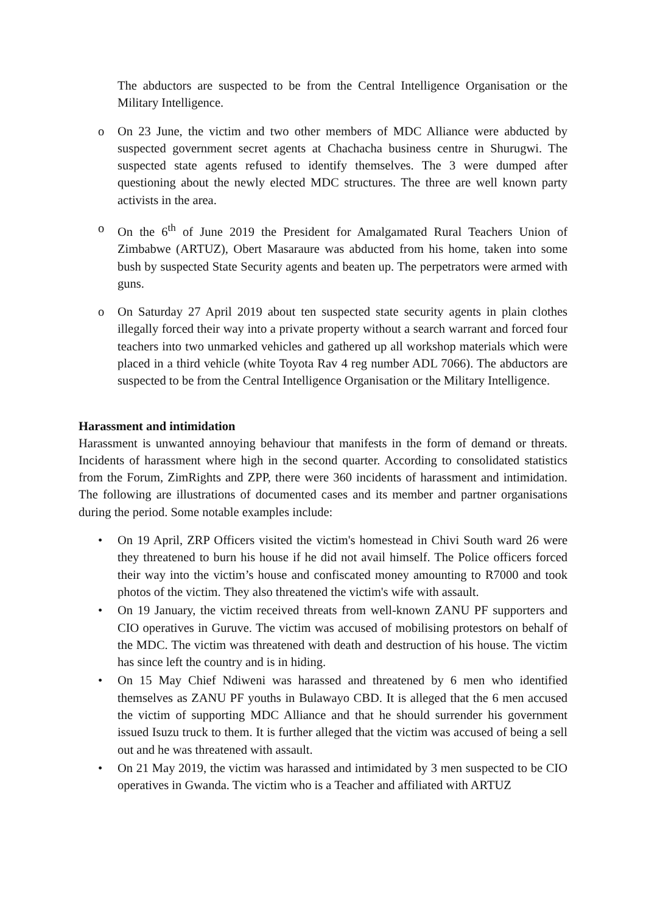The abductors are suspected to be from the Central Intelligence Organisation or the Military Intelligence.
o On 23 June, the victim and two other members of MDC Alliance were abducted by suspected government secret agents at Chachacha business centre in Shurugwi. The suspected state agents refused to identify themselves. The 3 were dumped after questioning about the newly elected MDC structures. The three are well known party activists in the area.
o On the 6<sup>th</sup> of June 2019 the President for Amalgamated Rural Teachers Union of Zimbabwe (ARTUZ), Obert Masaraure was abducted from his home, taken into some bush by suspected State Security agents and beaten up. The perpetrators were armed with guns.
o On Saturday 27 April 2019 about ten suspected state security agents in plain clothes illegally forced their way into a private property without a search warrant and forced four teachers into two unmarked vehicles and gathered up all workshop materials which were placed in a third vehicle (white Toyota Rav 4 reg number ADL 7066). The abductors are suspected to be from the Central Intelligence Organisation or the Military Intelligence.
Harassment and intimidation
Harassment is unwanted annoying behaviour that manifests in the form of demand or threats. Incidents of harassment where high in the second quarter. According to consolidated statistics from the Forum, ZimRights and ZPP, there were 360 incidents of harassment and intimidation. The following are illustrations of documented cases and its member and partner organisations during the period. Some notable examples include:
• On 19 April, ZRP Officers visited the victim's homestead in Chivi South ward 26 were they threatened to burn his house if he did not avail himself. The Police officers forced their way into the victim’s house and confiscated money amounting to R7000 and took photos of the victim. They also threatened the victim's wife with assault.
• On 19 January, the victim received threats from well-known ZANU PF supporters and CIO operatives in Guruve. The victim was accused of mobilising protestors on behalf of the MDC. The victim was threatened with death and destruction of his house. The victim has since left the country and is in hiding.
• On 15 May Chief Ndiweni was harassed and threatened by 6 men who identified themselves as ZANU PF youths in Bulawayo CBD. It is alleged that the 6 men accused the victim of supporting MDC Alliance and that he should surrender his government issued Isuzu truck to them. It is further alleged that the victim was accused of being a sell out and he was threatened with assault.
• On 21 May 2019, the victim was harassed and intimidated by 3 men suspected to be CIO operatives in Gwanda. The victim who is a Teacher and affiliated with ARTUZ